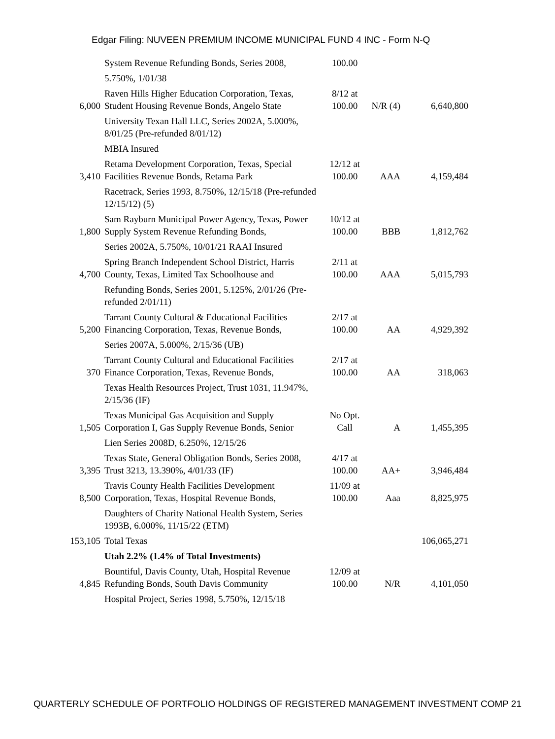Edgar Filing: NUVEEN PREMIUM INCOME MUNICIPAL FUND 4 INC - Form N-Q
| | System Revenue Refunding Bonds, Series 2008, | 100.00 | | |
| | 5.750%, 1/01/38 | | | |
| 6,000 | Raven Hills Higher Education Corporation, Texas, Student Housing Revenue Bonds, Angelo State | 8/12 at 100.00 | N/R (4) | 6,640,800 |
| | University Texan Hall LLC, Series 2002A, 5.000%, 8/01/25 (Pre-refunded 8/01/12) | | | |
| | MBIA Insured | | | |
| 3,410 | Retama Development Corporation, Texas, Special Facilities Revenue Bonds, Retama Park | 12/12 at 100.00 | AAA | 4,159,484 |
| | Racetrack, Series 1993, 8.750%, 12/15/18 (Pre-refunded 12/15/12) (5) | | | |
| 1,800 | Sam Rayburn Municipal Power Agency, Texas, Power Supply System Revenue Refunding Bonds, | 10/12 at 100.00 | BBB | 1,812,762 |
| | Series 2002A, 5.750%, 10/01/21 RAAI Insured | | | |
| 4,700 | Spring Branch Independent School District, Harris County, Texas, Limited Tax Schoolhouse and | 2/11 at 100.00 | AAA | 5,015,793 |
| | Refunding Bonds, Series 2001, 5.125%, 2/01/26 (Pre-refunded 2/01/11) | | | |
| 5,200 | Tarrant County Cultural & Educational Facilities Financing Corporation, Texas, Revenue Bonds, | 2/17 at 100.00 | AA | 4,929,392 |
| | Series 2007A, 5.000%, 2/15/36 (UB) | | | |
| 370 | Tarrant County Cultural and Educational Facilities Finance Corporation, Texas, Revenue Bonds, | 2/17 at 100.00 | AA | 318,063 |
| | Texas Health Resources Project, Trust 1031, 11.947%, 2/15/36 (IF) | | | |
| 1,505 | Texas Municipal Gas Acquisition and Supply Corporation I, Gas Supply Revenue Bonds, Senior | No Opt. Call | A | 1,455,395 |
| | Lien Series 2008D, 6.250%, 12/15/26 | | | |
| 3,395 | Texas State, General Obligation Bonds, Series 2008, Trust 3213, 13.390%, 4/01/33 (IF) | 4/17 at 100.00 | AA+ | 3,946,484 |
| 8,500 | Travis County Health Facilities Development Corporation, Texas, Hospital Revenue Bonds, | 11/09 at 100.00 | Aaa | 8,825,975 |
| | Daughters of Charity National Health System, Series 1993B, 6.000%, 11/15/22 (ETM) | | | |
| 153,105 | Total Texas | | | 106,065,271 |
| | Utah 2.2% (1.4% of Total Investments) | | | |
| 4,845 | Bountiful, Davis County, Utah, Hospital Revenue Refunding Bonds, South Davis Community | 12/09 at 100.00 | N/R | 4,101,050 |
| | Hospital Project, Series 1998, 5.750%, 12/15/18 | | | |
QUARTERLY SCHEDULE OF PORTFOLIO HOLDINGS OF REGISTERED MANAGEMENT INVESTMENT COMP 21